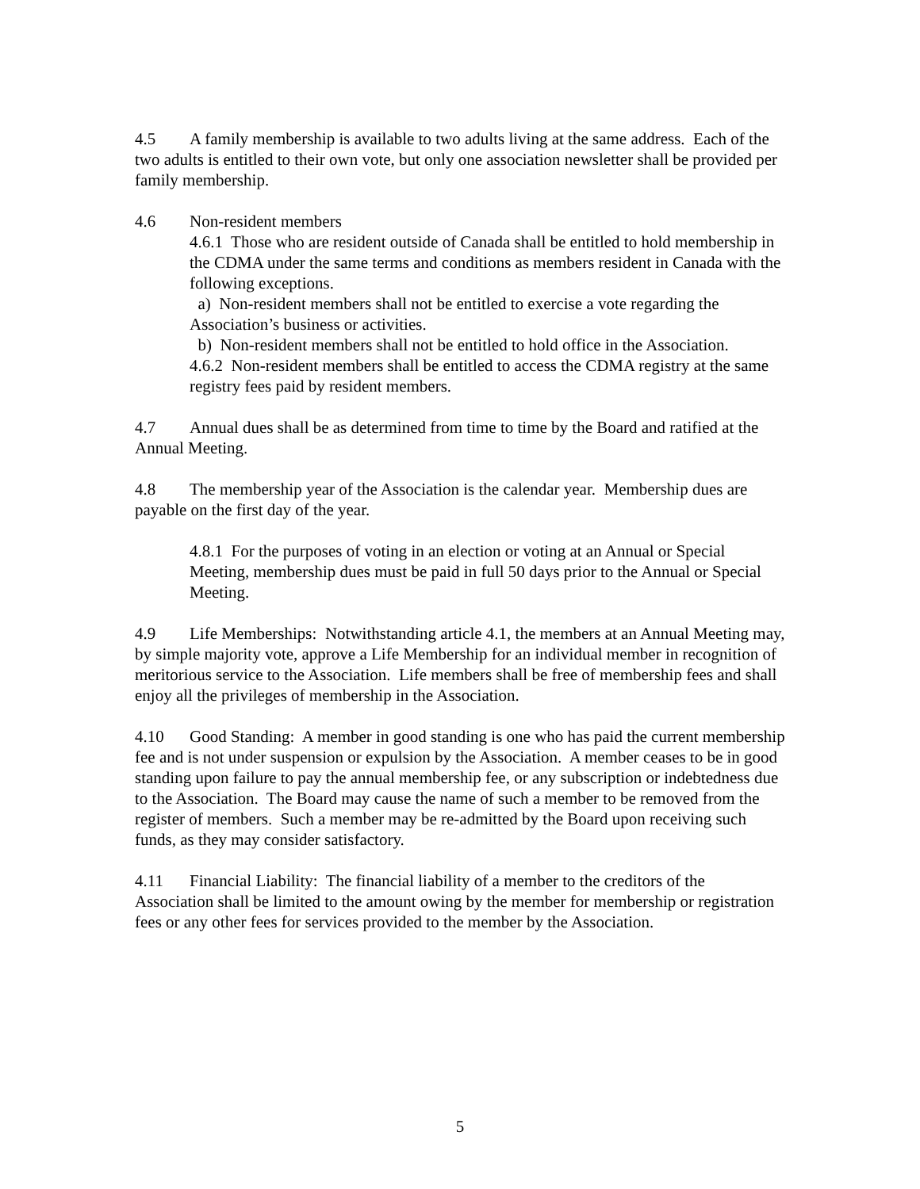4.5 A family membership is available to two adults living at the same address. Each of the two adults is entitled to their own vote, but only one association newsletter shall be provided per family membership.
4.6 Non-resident members
4.6.1 Those who are resident outside of Canada shall be entitled to hold membership in the CDMA under the same terms and conditions as members resident in Canada with the following exceptions.
a) Non-resident members shall not be entitled to exercise a vote regarding the Association’s business or activities.
b) Non-resident members shall not be entitled to hold office in the Association.
4.6.2 Non-resident members shall be entitled to access the CDMA registry at the same registry fees paid by resident members.
4.7 Annual dues shall be as determined from time to time by the Board and ratified at the Annual Meeting.
4.8 The membership year of the Association is the calendar year. Membership dues are payable on the first day of the year.
4.8.1 For the purposes of voting in an election or voting at an Annual or Special Meeting, membership dues must be paid in full 50 days prior to the Annual or Special Meeting.
4.9 Life Memberships: Notwithstanding article 4.1, the members at an Annual Meeting may, by simple majority vote, approve a Life Membership for an individual member in recognition of meritorious service to the Association. Life members shall be free of membership fees and shall enjoy all the privileges of membership in the Association.
4.10 Good Standing: A member in good standing is one who has paid the current membership fee and is not under suspension or expulsion by the Association. A member ceases to be in good standing upon failure to pay the annual membership fee, or any subscription or indebtedness due to the Association. The Board may cause the name of such a member to be removed from the register of members. Such a member may be re-admitted by the Board upon receiving such funds, as they may consider satisfactory.
4.11 Financial Liability: The financial liability of a member to the creditors of the Association shall be limited to the amount owing by the member for membership or registration fees or any other fees for services provided to the member by the Association.
5